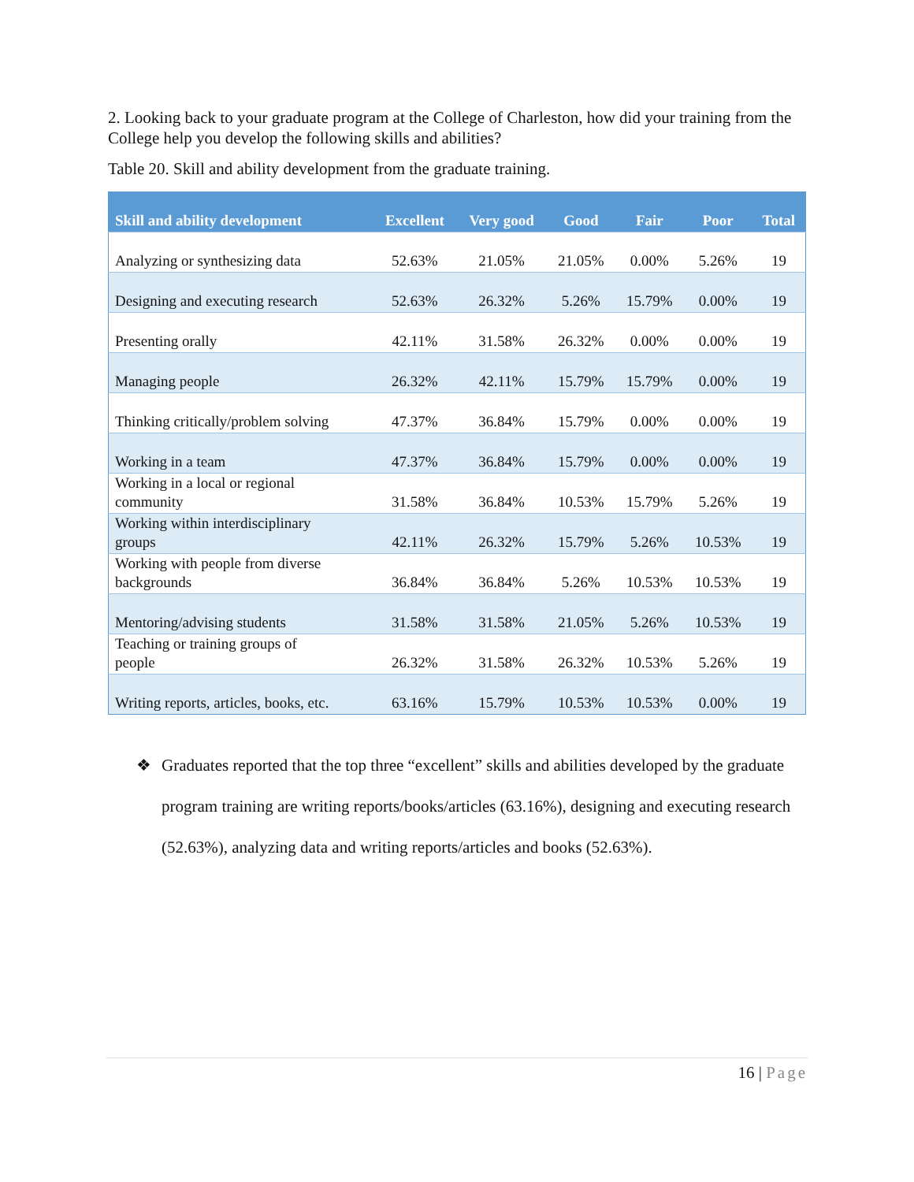2. Looking back to your graduate program at the College of Charleston, how did your training from the College help you develop the following skills and abilities?
Table 20. Skill and ability development from the graduate training.
| Skill and ability development | Excellent | Very good | Good | Fair | Poor | Total |
| --- | --- | --- | --- | --- | --- | --- |
| Analyzing or synthesizing data | 52.63% | 21.05% | 21.05% | 0.00% | 5.26% | 19 |
| Designing and executing research | 52.63% | 26.32% | 5.26% | 15.79% | 0.00% | 19 |
| Presenting orally | 42.11% | 31.58% | 26.32% | 0.00% | 0.00% | 19 |
| Managing people | 26.32% | 42.11% | 15.79% | 15.79% | 0.00% | 19 |
| Thinking critically/problem solving | 47.37% | 36.84% | 15.79% | 0.00% | 0.00% | 19 |
| Working in a team | 47.37% | 36.84% | 15.79% | 0.00% | 0.00% | 19 |
| Working in a local or regional community | 31.58% | 36.84% | 10.53% | 15.79% | 5.26% | 19 |
| Working within interdisciplinary groups | 42.11% | 26.32% | 15.79% | 5.26% | 10.53% | 19 |
| Working with people from diverse backgrounds | 36.84% | 36.84% | 5.26% | 10.53% | 10.53% | 19 |
| Mentoring/advising students | 31.58% | 31.58% | 21.05% | 5.26% | 10.53% | 19 |
| Teaching or training groups of people | 26.32% | 31.58% | 26.32% | 10.53% | 5.26% | 19 |
| Writing reports, articles, books, etc. | 63.16% | 15.79% | 10.53% | 10.53% | 0.00% | 19 |
❖ Graduates reported that the top three “excellent” skills and abilities developed by the graduate program training are writing reports/books/articles (63.16%), designing and executing research (52.63%), analyzing data and writing reports/articles and books (52.63%).
16 | Page